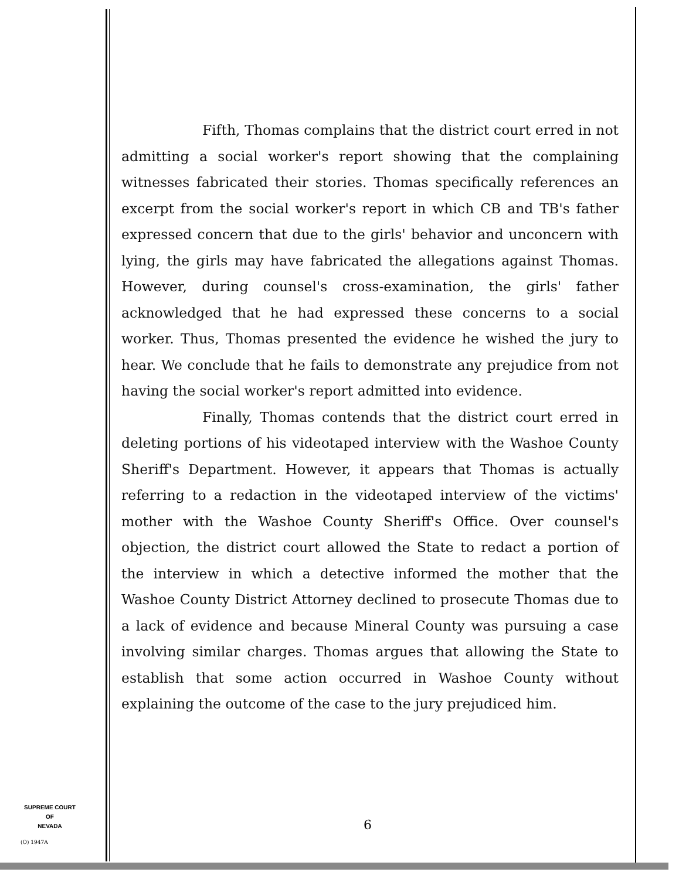Fifth, Thomas complains that the district court erred in not admitting a social worker's report showing that the complaining witnesses fabricated their stories. Thomas specifically references an excerpt from the social worker's report in which CB and TB's father expressed concern that due to the girls' behavior and unconcern with lying, the girls may have fabricated the allegations against Thomas. However, during counsel's cross-examination, the girls' father acknowledged that he had expressed these concerns to a social worker. Thus, Thomas presented the evidence he wished the jury to hear. We conclude that he fails to demonstrate any prejudice from not having the social worker's report admitted into evidence.
Finally, Thomas contends that the district court erred in deleting portions of his videotaped interview with the Washoe County Sheriff's Department. However, it appears that Thomas is actually referring to a redaction in the videotaped interview of the victims' mother with the Washoe County Sheriff's Office. Over counsel's objection, the district court allowed the State to redact a portion of the interview in which a detective informed the mother that the Washoe County District Attorney declined to prosecute Thomas due to a lack of evidence and because Mineral County was pursuing a case involving similar charges. Thomas argues that allowing the State to establish that some action occurred in Washoe County without explaining the outcome of the case to the jury prejudiced him.
SUPREME COURT
OF
NEVADA
(O) 1947A
6